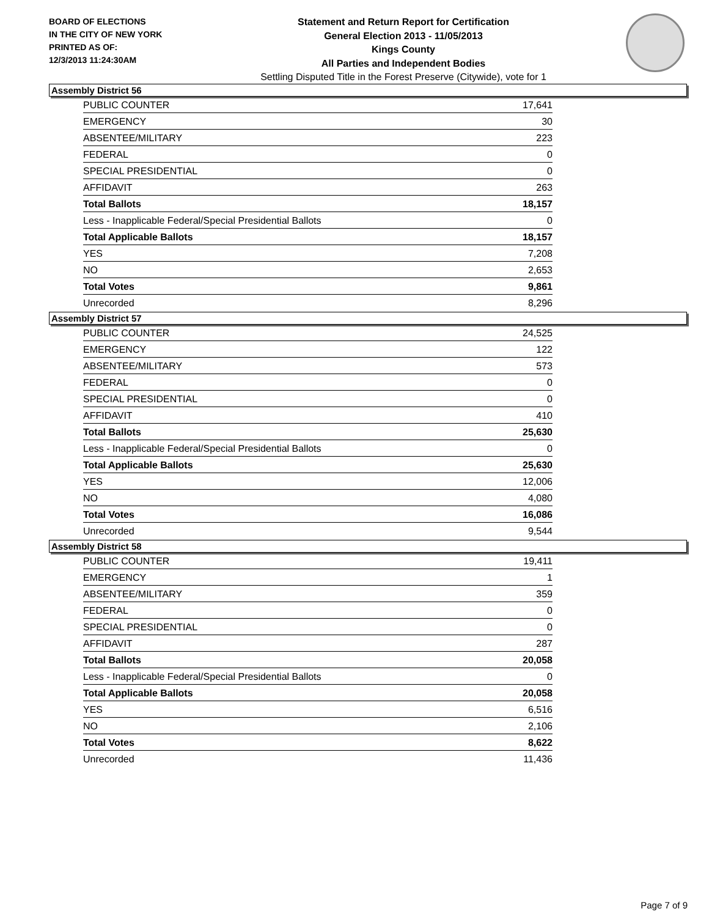BOARD OF ELECTIONS
IN THE CITY OF NEW YORK
PRINTED AS OF:
12/3/2013 11:24:30AM
Statement and Return Report for Certification
General Election 2013 - 11/05/2013
Kings County
All Parties and Independent Bodies
Settling Disputed Title in the Forest Preserve (Citywide), vote for 1
Assembly District 56
| PUBLIC COUNTER | 17,641 |
| EMERGENCY | 30 |
| ABSENTEE/MILITARY | 223 |
| FEDERAL | 0 |
| SPECIAL PRESIDENTIAL | 0 |
| AFFIDAVIT | 263 |
| Total Ballots | 18,157 |
| Less - Inapplicable Federal/Special Presidential Ballots | 0 |
| Total Applicable Ballots | 18,157 |
| YES | 7,208 |
| NO | 2,653 |
| Total Votes | 9,861 |
| Unrecorded | 8,296 |
Assembly District 57
| PUBLIC COUNTER | 24,525 |
| EMERGENCY | 122 |
| ABSENTEE/MILITARY | 573 |
| FEDERAL | 0 |
| SPECIAL PRESIDENTIAL | 0 |
| AFFIDAVIT | 410 |
| Total Ballots | 25,630 |
| Less - Inapplicable Federal/Special Presidential Ballots | 0 |
| Total Applicable Ballots | 25,630 |
| YES | 12,006 |
| NO | 4,080 |
| Total Votes | 16,086 |
| Unrecorded | 9,544 |
Assembly District 58
| PUBLIC COUNTER | 19,411 |
| EMERGENCY | 1 |
| ABSENTEE/MILITARY | 359 |
| FEDERAL | 0 |
| SPECIAL PRESIDENTIAL | 0 |
| AFFIDAVIT | 287 |
| Total Ballots | 20,058 |
| Less - Inapplicable Federal/Special Presidential Ballots | 0 |
| Total Applicable Ballots | 20,058 |
| YES | 6,516 |
| NO | 2,106 |
| Total Votes | 8,622 |
| Unrecorded | 11,436 |
Page 7 of 9